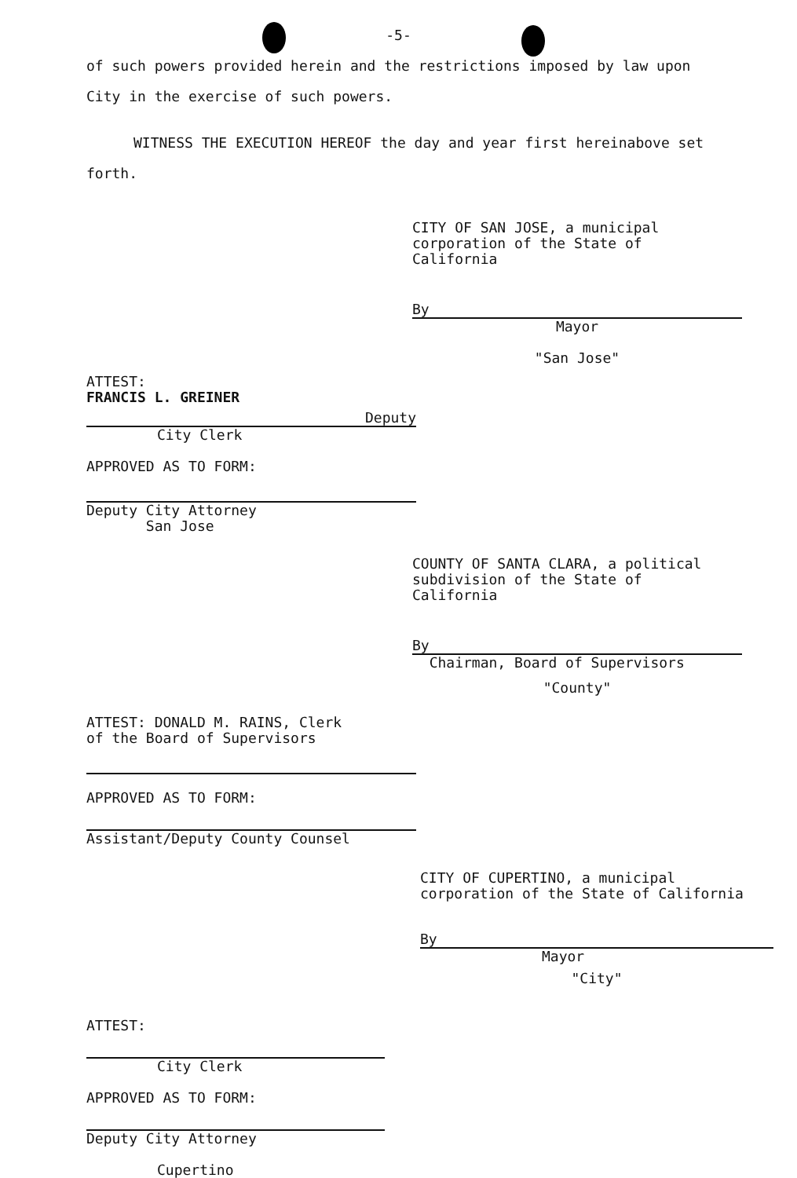-5-
of such powers provided herein and the restrictions imposed by law upon City in the exercise of such powers.
WITNESS THE EXECUTION HEREOF the day and year first hereinabove set forth.
CITY OF SAN JOSE, a municipal
corporation of the State of
California
By
Mayor
"San Jose"
ATTEST:
FRANCIS L. GREINER
Deputy
City Clerk
APPROVED AS TO FORM:
Deputy City Attorney
San Jose
COUNTY OF SANTA CLARA, a political
subdivision of the State of
California
By
Chairman, Board of Supervisors
"County"
ATTEST: DONALD M. RAINS, Clerk
of the Board of Supervisors
APPROVED AS TO FORM:
Assistant/Deputy County Counsel
CITY OF CUPERTINO, a municipal
corporation of the State of California
By
Mayor
"City"
ATTEST:
City Clerk
APPROVED AS TO FORM:
Deputy City Attorney
Cupertino